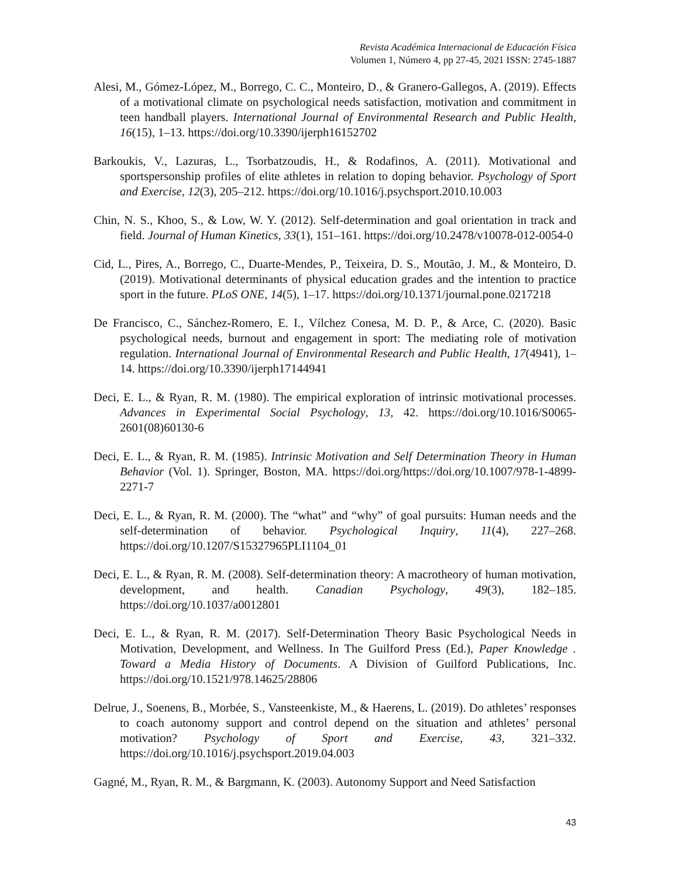Revista Académica Internacional de Educación Física
Volumen 1, Número 4, pp 27-45, 2021 ISSN: 2745-1887
Alesi, M., Gómez-López, M., Borrego, C. C., Monteiro, D., & Granero-Gallegos, A. (2019). Effects of a motivational climate on psychological needs satisfaction, motivation and commitment in teen handball players. International Journal of Environmental Research and Public Health, 16(15), 1–13. https://doi.org/10.3390/ijerph16152702
Barkoukis, V., Lazuras, L., Tsorbatzoudis, H., & Rodafinos, A. (2011). Motivational and sportspersonship profiles of elite athletes in relation to doping behavior. Psychology of Sport and Exercise, 12(3), 205–212. https://doi.org/10.1016/j.psychsport.2010.10.003
Chin, N. S., Khoo, S., & Low, W. Y. (2012). Self-determination and goal orientation in track and field. Journal of Human Kinetics, 33(1), 151–161. https://doi.org/10.2478/v10078-012-0054-0
Cid, L., Pires, A., Borrego, C., Duarte-Mendes, P., Teixeira, D. S., Moutão, J. M., & Monteiro, D. (2019). Motivational determinants of physical education grades and the intention to practice sport in the future. PLoS ONE, 14(5), 1–17. https://doi.org/10.1371/journal.pone.0217218
De Francisco, C., Sánchez-Romero, E. I., Vílchez Conesa, M. D. P., & Arce, C. (2020). Basic psychological needs, burnout and engagement in sport: The mediating role of motivation regulation. International Journal of Environmental Research and Public Health, 17(4941), 1–14. https://doi.org/10.3390/ijerph17144941
Deci, E. L., & Ryan, R. M. (1980). The empirical exploration of intrinsic motivational processes. Advances in Experimental Social Psychology, 13, 42. https://doi.org/10.1016/S0065-2601(08)60130-6
Deci, E. L., & Ryan, R. M. (1985). Intrinsic Motivation and Self Determination Theory in Human Behavior (Vol. 1). Springer, Boston, MA. https://doi.org/https://doi.org/10.1007/978-1-4899-2271-7
Deci, E. L., & Ryan, R. M. (2000). The “what” and “why” of goal pursuits: Human needs and the self-determination of behavior. Psychological Inquiry, 11(4), 227–268. https://doi.org/10.1207/S15327965PLI1104_01
Deci, E. L., & Ryan, R. M. (2008). Self-determination theory: A macrotheory of human motivation, development, and health. Canadian Psychology, 49(3), 182–185. https://doi.org/10.1037/a0012801
Deci, E. L., & Ryan, R. M. (2017). Self-Determination Theory Basic Psychological Needs in Motivation, Development, and Wellness. In The Guilford Press (Ed.), Paper Knowledge . Toward a Media History of Documents. A Division of Guilford Publications, Inc. https://doi.org/10.1521/978.14625/28806
Delrue, J., Soenens, B., Morbée, S., Vansteenkiste, M., & Haerens, L. (2019). Do athletes’ responses to coach autonomy support and control depend on the situation and athletes’ personal motivation? Psychology of Sport and Exercise, 43, 321–332. https://doi.org/10.1016/j.psychsport.2019.04.003
Gagné, M., Ryan, R. M., & Bargmann, K. (2003). Autonomy Support and Need Satisfaction
43